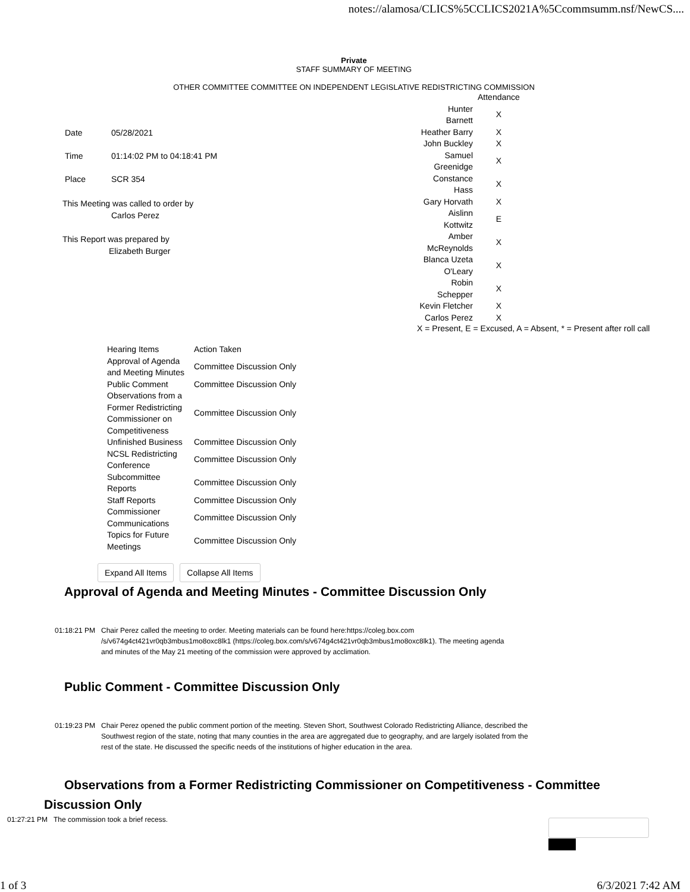notes://alamosa/CLICS%5CCLICS2021A%5Ccommsumm.nsf/NewCS....
Private
STAFF SUMMARY OF MEETING
OTHER COMMITTEE COMMITTEE ON INDEPENDENT LEGISLATIVE REDISTRICTING COMMISSION
| Date | 05/28/2021 |
| Time | 01:14:02 PM to 04:18:41 PM |
| Place | SCR 354 |
This Meeting was called to order by
Carlos Perez
This Report was prepared by
Elizabeth Burger
| | Attendance |
| Hunter Barnett | X |
| Heather Barry | X |
| John Buckley | X |
| Samuel Greenidge | X |
| Constance Hass | X |
| Gary Horvath | X |
| Aislinn Kottwitz | E |
| Amber McReynolds | X |
| Blanca Uzeta O'Leary | X |
| Robin Schepper | X |
| Kevin Fletcher | X |
| Carlos Perez | X |
X = Present, E = Excused, A = Absent, * = Present after roll call
| Hearing Items | Action Taken |
| Approval of Agenda and Meeting Minutes | Committee Discussion Only |
| Public Comment | Committee Discussion Only |
| Observations from a Former Redistricting Commissioner on Competitiveness | Committee Discussion Only |
| Unfinished Business | Committee Discussion Only |
| NCSL Redistricting Conference | Committee Discussion Only |
| Subcommittee Reports | Committee Discussion Only |
| Staff Reports | Committee Discussion Only |
| Commissioner Communications | Committee Discussion Only |
| Topics for Future Meetings | Committee Discussion Only |
Expand All Items Collapse All Items
Approval of Agenda and Meeting Minutes - Committee Discussion Only
01:18:21 PM Chair Perez called the meeting to order. Meeting materials can be found here:https://coleg.box.com /s/v674g4ct421vr0qb3mbus1mo8oxc8lk1 (https://coleg.box.com/s/v674g4ct421vr0qb3mbus1mo8oxc8lk1). The meeting agenda and minutes of the May 21 meeting of the commission were approved by acclimation.
Public Comment - Committee Discussion Only
01:19:23 PM Chair Perez opened the public comment portion of the meeting. Steven Short, Southwest Colorado Redistricting Alliance, described the Southwest region of the state, noting that many counties in the area are aggregated due to geography, and are largely isolated from the rest of the state. He discussed the specific needs of the institutions of higher education in the area.
Observations from a Former Redistricting Commissioner on Competitiveness - Committee Discussion Only
01:27:21 PM The commission took a brief recess.
1 of 3 6/3/2021 7:42 AM